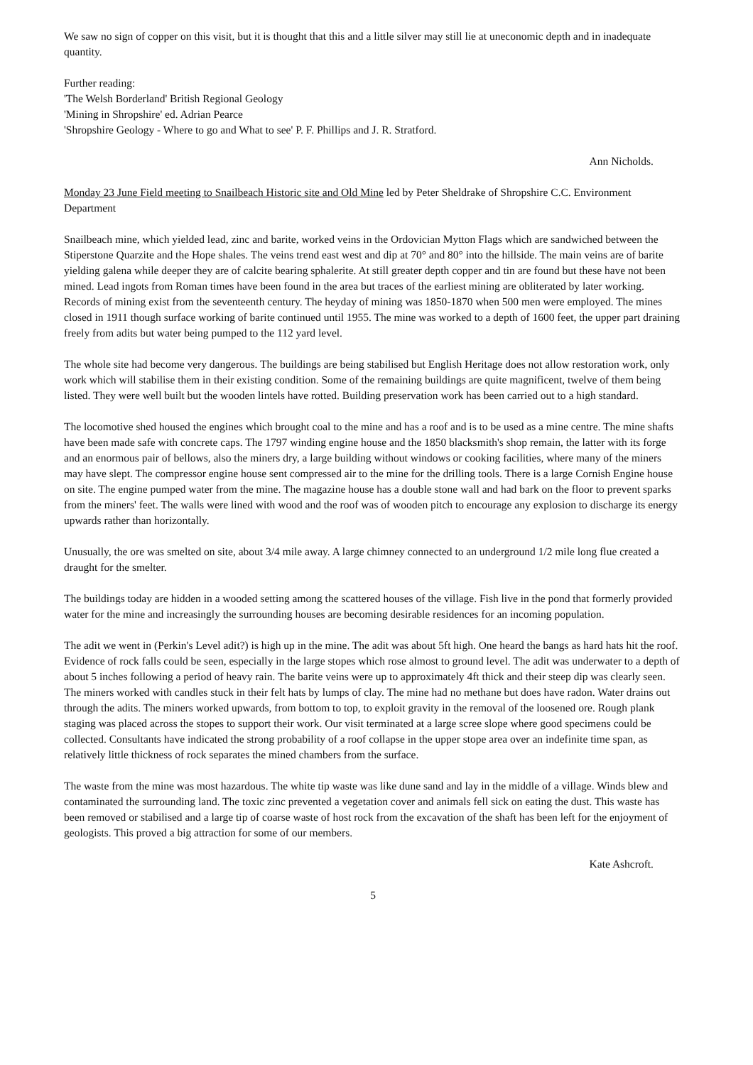We saw no sign of copper on this visit, but it is thought that this and a little silver may still lie at uneconomic depth and in inadequate quantity.
Further reading:
'The Welsh Borderland' British Regional Geology
'Mining in Shropshire' ed. Adrian Pearce
'Shropshire Geology - Where to go and What to see' P. F. Phillips and J. R. Stratford.
Ann Nicholds.
Monday 23 June Field meeting to Snailbeach Historic site and Old Mine led by Peter Sheldrake of Shropshire C.C. Environment Department
Snailbeach mine, which yielded lead, zinc and barite, worked veins in the Ordovician Mytton Flags which are sandwiched between the Stiperstone Quarzite and the Hope shales. The veins trend east west and dip at 70° and 80° into the hillside. The main veins are of barite yielding galena while deeper they are of calcite bearing sphalerite. At still greater depth copper and tin are found but these have not been mined. Lead ingots from Roman times have been found in the area but traces of the earliest mining are obliterated by later working. Records of mining exist from the seventeenth century. The heyday of mining was 1850-1870 when 500 men were employed. The mines closed in 1911 though surface working of barite continued until 1955. The mine was worked to a depth of 1600 feet, the upper part draining freely from adits but water being pumped to the 112 yard level.
The whole site had become very dangerous. The buildings are being stabilised but English Heritage does not allow restoration work, only work which will stabilise them in their existing condition. Some of the remaining buildings are quite magnificent, twelve of them being listed. They were well built but the wooden lintels have rotted. Building preservation work has been carried out to a high standard.
The locomotive shed housed the engines which brought coal to the mine and has a roof and is to be used as a mine centre. The mine shafts have been made safe with concrete caps. The 1797 winding engine house and the 1850 blacksmith's shop remain, the latter with its forge and an enormous pair of bellows, also the miners dry, a large building without windows or cooking facilities, where many of the miners may have slept. The compressor engine house sent compressed air to the mine for the drilling tools. There is a large Cornish Engine house on site. The engine pumped water from the mine. The magazine house has a double stone wall and had bark on the floor to prevent sparks from the miners' feet. The walls were lined with wood and the roof was of wooden pitch to encourage any explosion to discharge its energy upwards rather than horizontally.
Unusually, the ore was smelted on site, about 3/4 mile away. A large chimney connected to an underground 1/2 mile long flue created a draught for the smelter.
The buildings today are hidden in a wooded setting among the scattered houses of the village. Fish live in the pond that formerly provided water for the mine and increasingly the surrounding houses are becoming desirable residences for an incoming population.
The adit we went in (Perkin's Level adit?) is high up in the mine. The adit was about 5ft high. One heard the bangs as hard hats hit the roof. Evidence of rock falls could be seen, especially in the large stopes which rose almost to ground level. The adit was underwater to a depth of about 5 inches following a period of heavy rain. The barite veins were up to approximately 4ft thick and their steep dip was clearly seen. The miners worked with candles stuck in their felt hats by lumps of clay. The mine had no methane but does have radon. Water drains out through the adits. The miners worked upwards, from bottom to top, to exploit gravity in the removal of the loosened ore. Rough plank staging was placed across the stopes to support their work. Our visit terminated at a large scree slope where good specimens could be collected. Consultants have indicated the strong probability of a roof collapse in the upper stope area over an indefinite time span, as relatively little thickness of rock separates the mined chambers from the surface.
The waste from the mine was most hazardous. The white tip waste was like dune sand and lay in the middle of a village. Winds blew and contaminated the surrounding land. The toxic zinc prevented a vegetation cover and animals fell sick on eating the dust. This waste has been removed or stabilised and a large tip of coarse waste of host rock from the excavation of the shaft has been left for the enjoyment of geologists. This proved a big attraction for some of our members.
Kate Ashcroft.
5